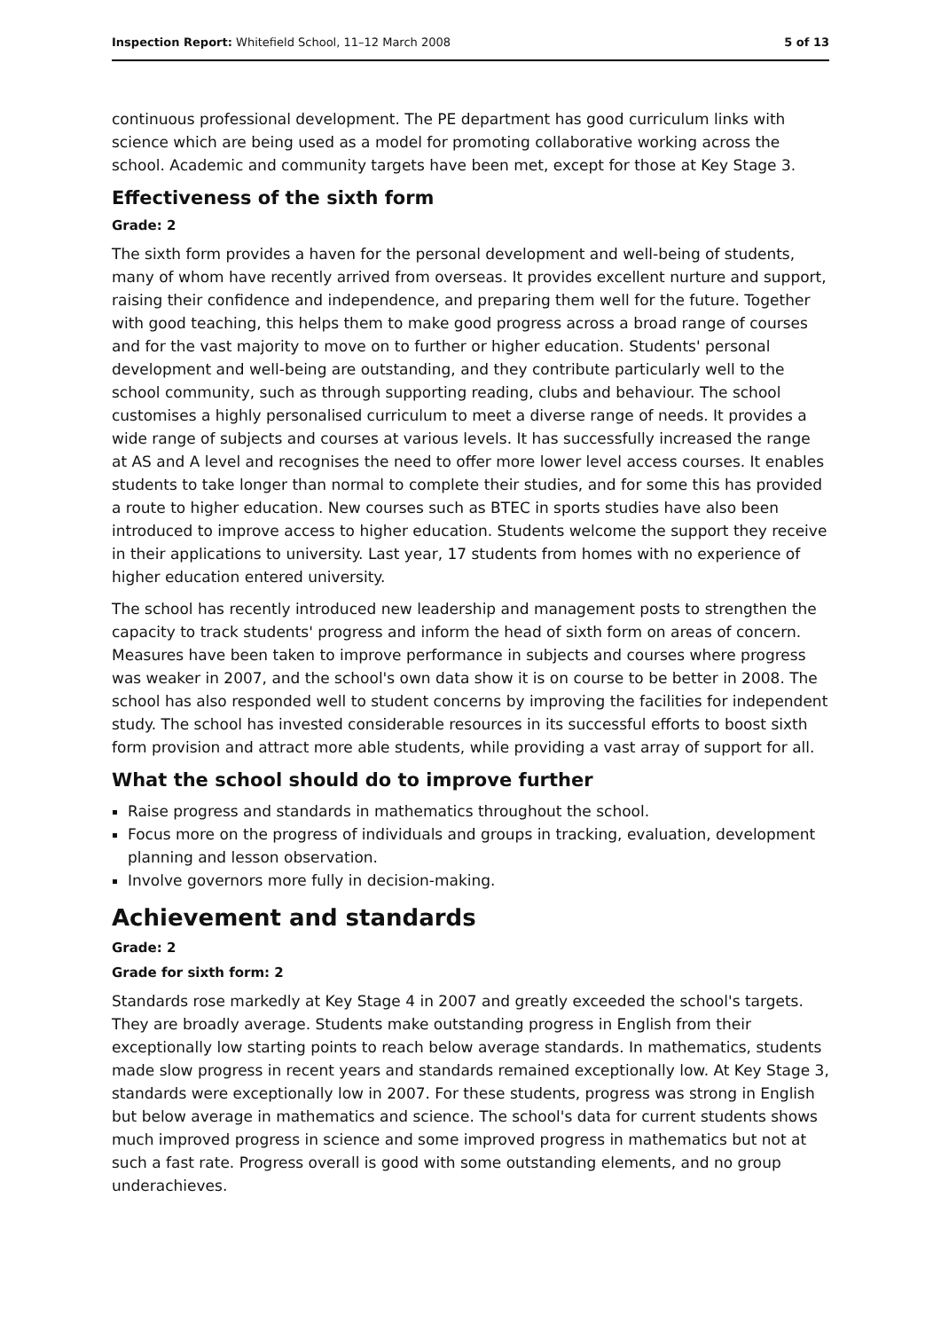Inspection Report: Whitefield School, 11–12 March 2008 5 of 13
continuous professional development. The PE department has good curriculum links with science which are being used as a model for promoting collaborative working across the school. Academic and community targets have been met, except for those at Key Stage 3.
Effectiveness of the sixth form
Grade: 2
The sixth form provides a haven for the personal development and well-being of students, many of whom have recently arrived from overseas. It provides excellent nurture and support, raising their confidence and independence, and preparing them well for the future. Together with good teaching, this helps them to make good progress across a broad range of courses and for the vast majority to move on to further or higher education. Students' personal development and well-being are outstanding, and they contribute particularly well to the school community, such as through supporting reading, clubs and behaviour. The school customises a highly personalised curriculum to meet a diverse range of needs. It provides a wide range of subjects and courses at various levels. It has successfully increased the range at AS and A level and recognises the need to offer more lower level access courses. It enables students to take longer than normal to complete their studies, and for some this has provided a route to higher education. New courses such as BTEC in sports studies have also been introduced to improve access to higher education. Students welcome the support they receive in their applications to university. Last year, 17 students from homes with no experience of higher education entered university.
The school has recently introduced new leadership and management posts to strengthen the capacity to track students' progress and inform the head of sixth form on areas of concern. Measures have been taken to improve performance in subjects and courses where progress was weaker in 2007, and the school's own data show it is on course to be better in 2008. The school has also responded well to student concerns by improving the facilities for independent study. The school has invested considerable resources in its successful efforts to boost sixth form provision and attract more able students, while providing a vast array of support for all.
What the school should do to improve further
Raise progress and standards in mathematics throughout the school.
Focus more on the progress of individuals and groups in tracking, evaluation, development planning and lesson observation.
Involve governors more fully in decision-making.
Achievement and standards
Grade: 2
Grade for sixth form: 2
Standards rose markedly at Key Stage 4 in 2007 and greatly exceeded the school's targets. They are broadly average. Students make outstanding progress in English from their exceptionally low starting points to reach below average standards. In mathematics, students made slow progress in recent years and standards remained exceptionally low. At Key Stage 3, standards were exceptionally low in 2007. For these students, progress was strong in English but below average in mathematics and science. The school's data for current students shows much improved progress in science and some improved progress in mathematics but not at such a fast rate. Progress overall is good with some outstanding elements, and no group underachieves.